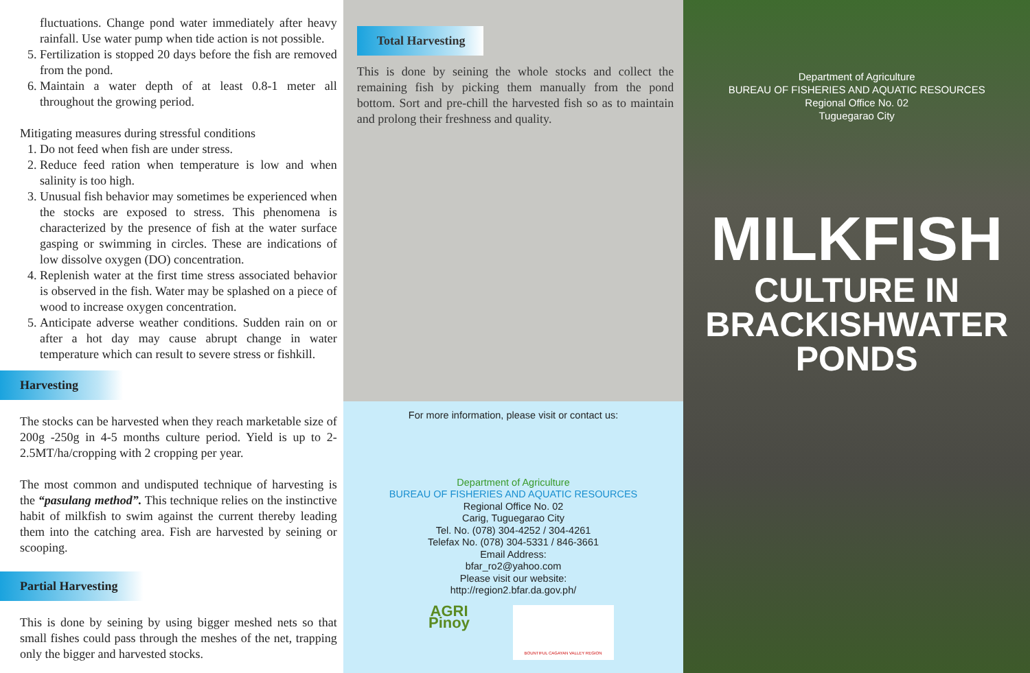fluctuations. Change pond water immediately after heavy rainfall. Use water pump when tide action is not possible.
5. Fertilization is stopped 20 days before the fish are removed from the pond.
6. Maintain a water depth of at least 0.8-1 meter all throughout the growing period.
Mitigating measures during stressful conditions
1. Do not feed when fish are under stress.
2. Reduce feed ration when temperature is low and when salinity is too high.
3. Unusual fish behavior may sometimes be experienced when the stocks are exposed to stress. This phenomena is characterized by the presence of fish at the water surface gasping or swimming in circles. These are indications of low dissolve oxygen (DO) concentration.
4. Replenish water at the first time stress associated behavior is observed in the fish. Water may be splashed on a piece of wood to increase oxygen concentration.
5. Anticipate adverse weather conditions. Sudden rain on or after a hot day may cause abrupt change in water temperature which can result to severe stress or fishkill.
Harvesting
The stocks can be harvested when they reach marketable size of 200g -250g in 4-5 months culture period. Yield is up to 2-2.5MT/ha/cropping with 2 cropping per year.
The most common and undisputed technique of harvesting is the “pasulang method”. This technique relies on the instinctive habit of milkfish to swim against the current thereby leading them into the catching area. Fish are harvested by seining or scooping.
Partial Harvesting
This is done by seining by using bigger meshed nets so that small fishes could pass through the meshes of the net, trapping only the bigger and harvested stocks.
Total Harvesting
This is done by seining the whole stocks and collect the remaining fish by picking them manually from the pond bottom. Sort and pre-chill the harvested fish so as to maintain and prolong their freshness and quality.
For more information, please visit or contact us:
Department of Agriculture
BUREAU OF FISHERIES AND AQUATIC RESOURCES
Regional Office No. 02
Carig, Tuguegarao City
Tel. No. (078) 304-4252 / 304-4261
Telefax No. (078) 304-5331 / 846-3661
Email Address:
bfar_ro2@yahoo.com
Please visit our website:
http://region2.bfar.da.gov.ph/
AGRI Pinoy
BOUNTIFUL CAGAYAN VALLEY REGION
Department of Agriculture
BUREAU OF FISHERIES AND AQUATIC RESOURCES
Regional Office No. 02
Tuguegarao City
MILKFISH
CULTURE IN
BRACKISHWATER
PONDS